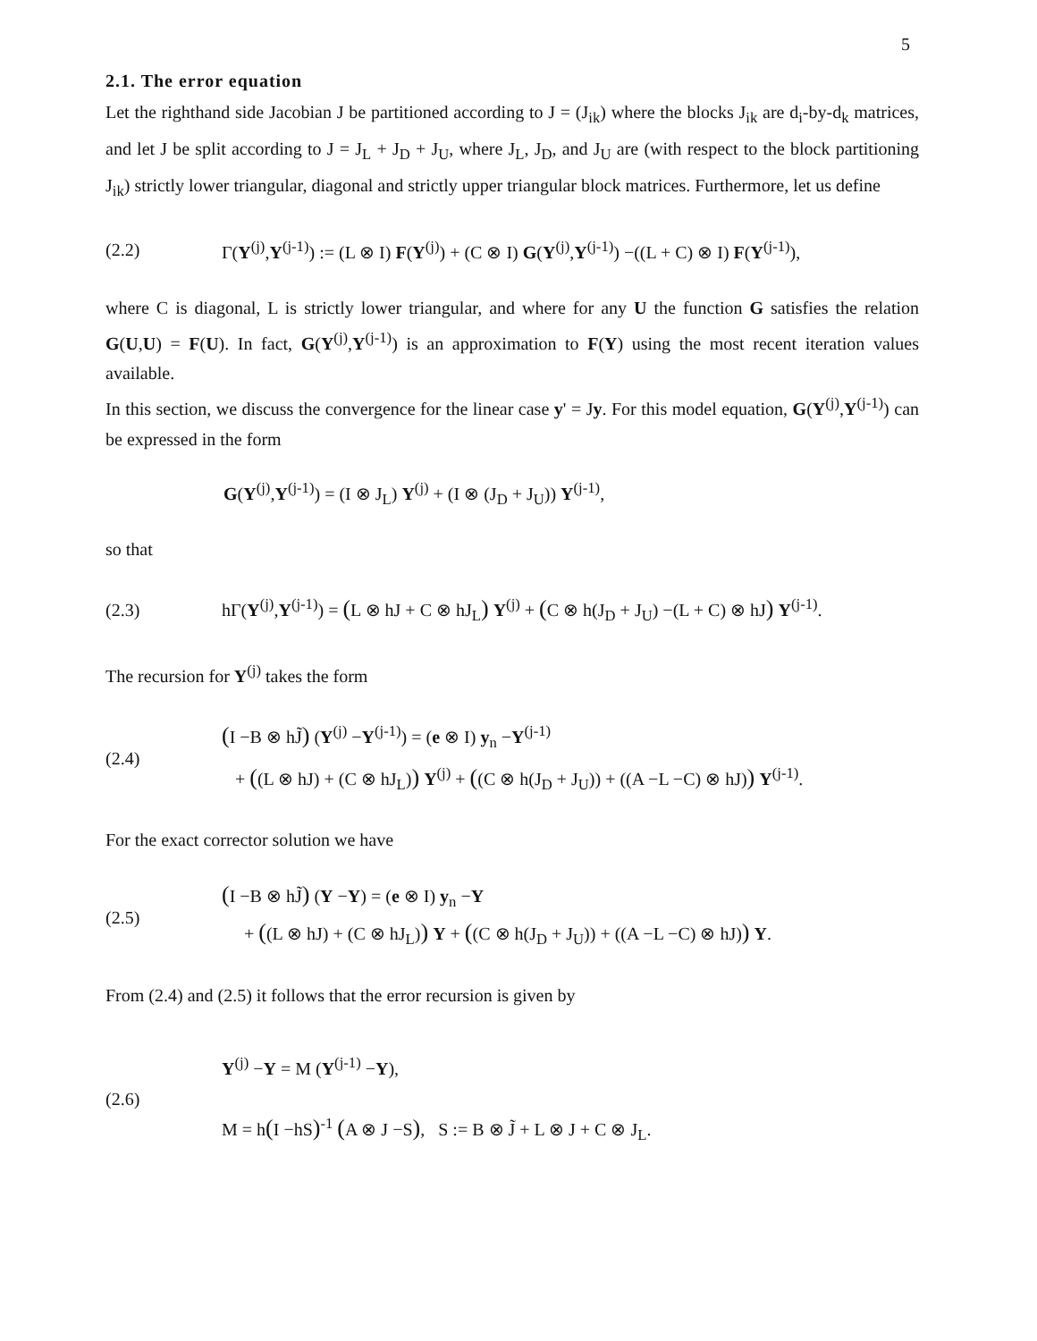5
2.1. The error equation
Let the righthand side Jacobian J be partitioned according to J = (J<sub>ik</sub>) where the blocks J<sub>ik</sub> are d<sub>i</sub>-by-d<sub>k</sub> matrices, and let J be split according to J = J<sub>L</sub> + J<sub>D</sub> + J<sub>U</sub>, where J<sub>L</sub>, J<sub>D</sub>, and J<sub>U</sub> are (with respect to the block partitioning J<sub>ik</sub>) strictly lower triangular, diagonal and strictly upper triangular block matrices. Furthermore, let us define
(2.2) Γ(Y<sup>(j)</sup>,Y<sup>(j-1)</sup>) := (L ⊗ I) F(Y<sup>(j)</sup>) + (C ⊗ I) G(Y<sup>(j)</sup>,Y<sup>(j-1)</sup>) −((L + C) ⊗ I) F(Y<sup>(j-1)</sup>),
where C is diagonal, L is strictly lower triangular, and where for any U the function G satisfies the relation G(U,U) = F(U). In fact, G(Y<sup>(j)</sup>,Y<sup>(j-1)</sup>) is an approximation to F(Y) using the most recent iteration values available.
In this section, we discuss the convergence for the linear case y' = Jy. For this model equation, G(Y<sup>(j)</sup>,Y<sup>(j-1)</sup>) can be expressed in the form
G(Y<sup>(j)</sup>,Y<sup>(j-1)</sup>) = (I ⊗ J<sub>L</sub>) Y<sup>(j)</sup> + (I ⊗ (J<sub>D</sub> + J<sub>U</sub>)) Y<sup>(j-1)</sup>,
so that
(2.3) hΓ(Y<sup>(j)</sup>,Y<sup>(j-1)</sup>) = (L ⊗ hJ + C ⊗ hJ<sub>L</sub>) Y<sup>(j)</sup> + (C ⊗ h(J<sub>D</sub> + J<sub>U</sub>) −(L + C) ⊗ hJ) Y<sup>(j-1)</sup>.
The recursion for Y<sup>(j)</sup> takes the form
(2.4) (I −B ⊗ hJ̃) (Y<sup>(j)</sup> −Y<sup>(j-1)</sup>) = (e ⊗ I) y<sub>n</sub> −Y<sup>(j-1)</sup>
+ ((L ⊗ hJ) + (C ⊗ hJ<sub>L</sub>)) Y<sup>(j)</sup> + ((C ⊗ h(J<sub>D</sub> + J<sub>U</sub>)) + ((A −L −C) ⊗ hJ)) Y<sup>(j-1)</sup>.
For the exact corrector solution we have
(2.5) (I −B ⊗ hJ̃) (Y −Y) = (e ⊗ I) y<sub>n</sub> −Y
+ ((L ⊗ hJ) + (C ⊗ hJ<sub>L</sub>)) Y + ((C ⊗ h(J<sub>D</sub> + J<sub>U</sub>)) + ((A −L −C) ⊗ hJ)) Y.
From (2.4) and (2.5) it follows that the error recursion is given by
(2.6) Y<sup>(j)</sup> −Y = M (Y<sup>(j-1)</sup> −Y),
M = h(I −hS)<sup>-1</sup> (A ⊗ J −S), S := B ⊗ J̃ + L ⊗ J + C ⊗ J<sub>L</sub>.